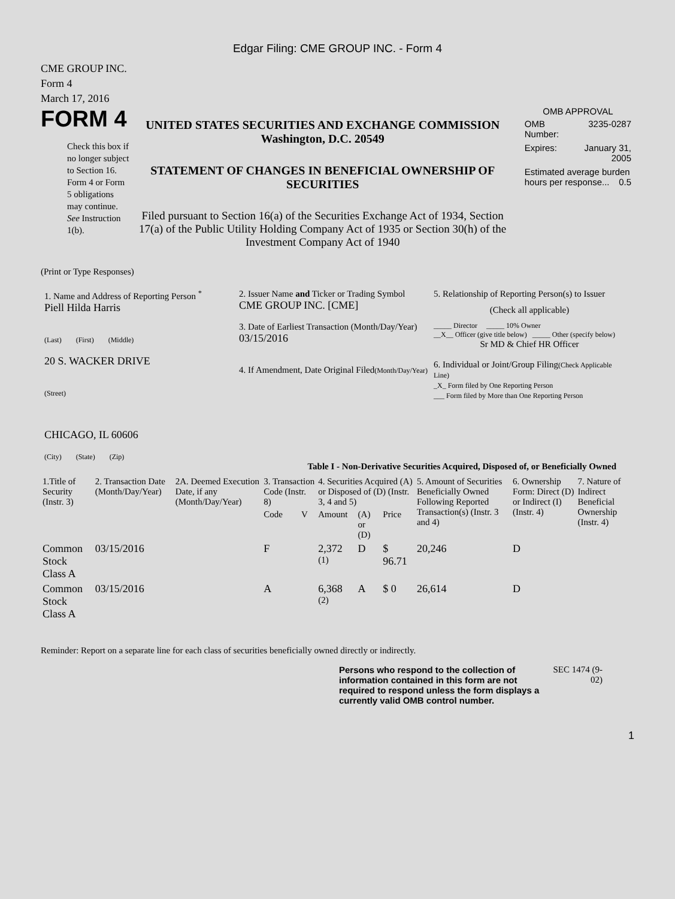Edgar Filing: CME GROUP INC. - Form 4
CME GROUP INC.
Form 4
March 17, 2016
FORM 4
Check this box if no longer subject to Section 16. Form 4 or Form 5 obligations may continue. See Instruction 1(b).
UNITED STATES SECURITIES AND EXCHANGE COMMISSION
Washington, D.C. 20549
STATEMENT OF CHANGES IN BENEFICIAL OWNERSHIP OF SECURITIES
Filed pursuant to Section 16(a) of the Securities Exchange Act of 1934, Section 17(a) of the Public Utility Holding Company Act of 1935 or Section 30(h) of the Investment Company Act of 1940
OMB APPROVAL
| OMB Number: | 3235-0287 |
| Expires: | January 31, 2005 |
| Estimated average burden hours per response... 0.5 | |
(Print or Type Responses)
1. Name and Address of Reporting Person <sup>*</sup>
Piell Hilda Harris
(Last) (First) (Middle)
20 S. WACKER DRIVE
(Street)
CHICAGO, IL 60606
(City) (State) (Zip)
2. Issuer Name and Ticker or Trading Symbol
CME GROUP INC. [CME]
3. Date of Earliest Transaction (Month/Day/Year)
03/15/2016
4. If Amendment, Date Original Filed(Month/Day/Year)
5. Relationship of Reporting Person(s) to Issuer
(Check all applicable)
_____ Director _____ 10% Owner
__X__ Officer (give title below) _____ Other (specify below)
Sr MD & Chief HR Officer
6. Individual or Joint/Group Filing(Check Applicable Line)
_X_ Form filed by One Reporting Person
___ Form filed by More than One Reporting Person
Table I - Non-Derivative Securities Acquired, Disposed of, or Beneficially Owned
| 1.Title of Security (Instr. 3) | 2. Transaction Date (Month/Day/Year) | 2A. Deemed Execution Date, if any (Month/Day/Year) | 3. Transaction Code (Instr. 8) | | 4. Securities Acquired (A) or Disposed of (D) (Instr. 3, 4 and 5) | | | 5. Amount of Securities Beneficially Owned Following Reported Transaction(s) (Instr. 3 and 4) | 6. Ownership Form: Direct (D) or Indirect (I) (Instr. 4) | 7. Nature of Indirect Beneficial Ownership (Instr. 4) |
| --- | --- | --- | --- | --- | --- | --- | --- | --- | --- | --- |
| | | | Code | V | Amount | (A) or (D) | Price | | | |
| Common Stock Class A | 03/15/2016 | | F | | 2,372 <sup>(1)</sup> | D | $ 96.71 | 20,246 | D | |
| Common Stock Class A | 03/15/2016 | | A | | 6,368 <sup>(2)</sup> | A | $ 0 | 26,614 | D | |
Reminder: Report on a separate line for each class of securities beneficially owned directly or indirectly.
Persons who respond to the collection of information contained in this form are not required to respond unless the form displays a currently valid OMB control number.
SEC 1474 (9-02)
1